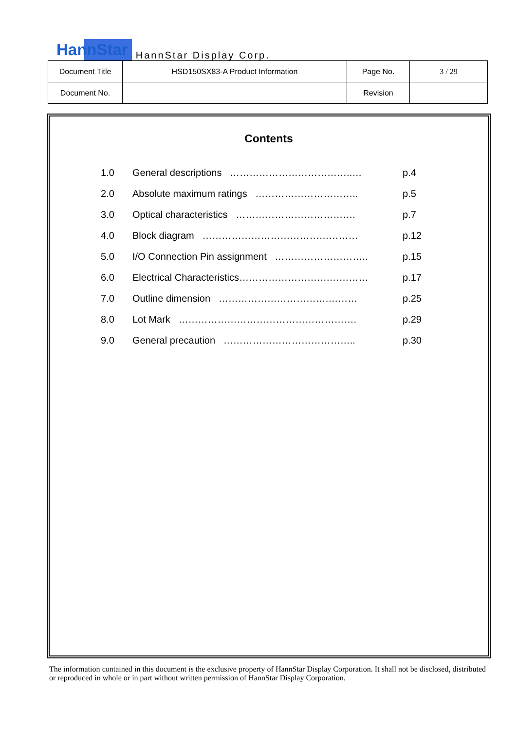HannStar HannStar Display Corp.
| Document Title | HSD150SX83-A Product Information | Page No. | 3 / 29 |
| Document No. | | Revision | |
Contents
1.0 General descriptions ………………………………..… p.4
2.0 Absolute maximum ratings ………………………….. p.5
3.0 Optical characteristics ………………………………. p.7
4.0 Block diagram ………………………………………… p.12
5.0 I/O Connection Pin assignment ……………………….. p.15
6.0 Electrical Characteristics……………………….………… p.17
7.0 Outline dimension …………………………….……… p.25
8.0 Lot Mark ………………………………………………. p.29
9.0 General precaution ………………………………….. p.30
The information contained in this document is the exclusive property of HannStar Display Corporation. It shall not be disclosed, distributed or reproduced in whole or in part without written permission of HannStar Display Corporation.